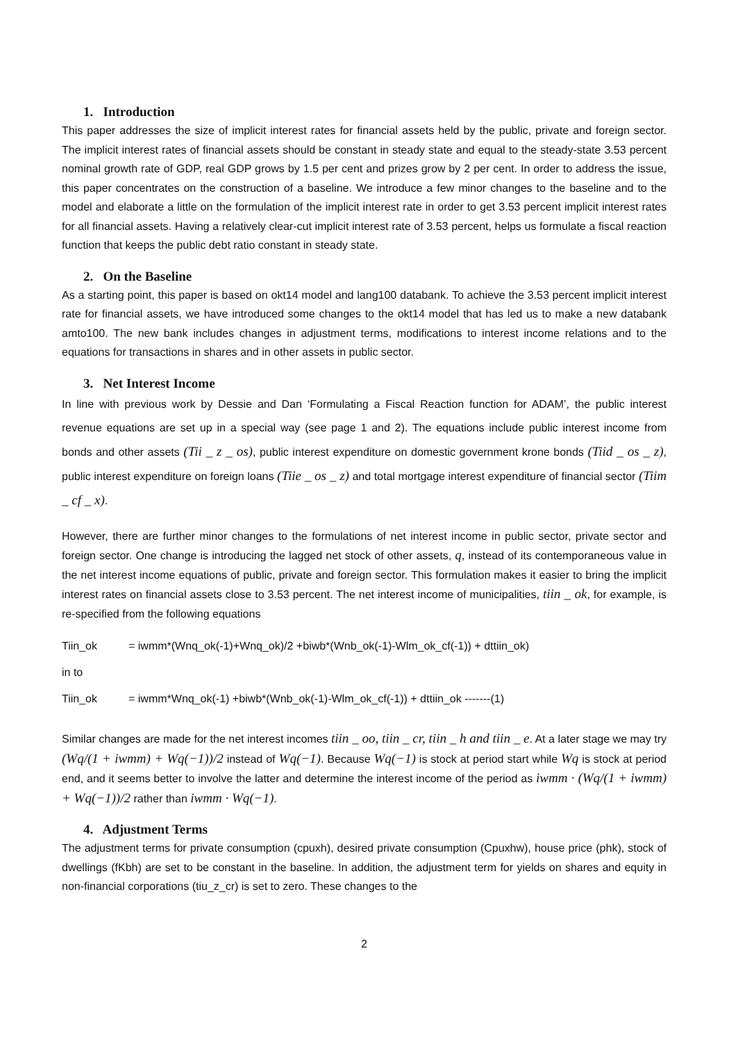1. Introduction
This paper addresses the size of implicit interest rates for financial assets held by the public, private and foreign sector. The implicit interest rates of financial assets should be constant in steady state and equal to the steady-state 3.53 percent nominal growth rate of GDP, real GDP grows by 1.5 per cent and prizes grow by 2 per cent. In order to address the issue, this paper concentrates on the construction of a baseline. We introduce a few minor changes to the baseline and to the model and elaborate a little on the formulation of the implicit interest rate in order to get 3.53 percent implicit interest rates for all financial assets. Having a relatively clear-cut implicit interest rate of 3.53 percent, helps us formulate a fiscal reaction function that keeps the public debt ratio constant in steady state.
2. On the Baseline
As a starting point, this paper is based on okt14 model and lang100 databank. To achieve the 3.53 percent implicit interest rate for financial assets, we have introduced some changes to the okt14 model that has led us to make a new databank amto100. The new bank includes changes in adjustment terms, modifications to interest income relations and to the equations for transactions in shares and in other assets in public sector.
3. Net Interest Income
In line with previous work by Dessie and Dan ‘Formulating a Fiscal Reaction function for ADAM’, the public interest revenue equations are set up in a special way (see page 1 and 2). The equations include public interest income from bonds and other assets (Tii _ z _ os), public interest expenditure on domestic government krone bonds (Tiid _ os _ z), public interest expenditure on foreign loans (Tiie _ os _ z) and total mortgage interest expenditure of financial sector (Tiim _ cf _ x).
However, there are further minor changes to the formulations of net interest income in public sector, private sector and foreign sector. One change is introducing the lagged net stock of other assets, q, instead of its contemporaneous value in the net interest income equations of public, private and foreign sector. This formulation makes it easier to bring the implicit interest rates on financial assets close to 3.53 percent. The net interest income of municipalities, tiin _ ok, for example, is re-specified from the following equations
Tiin_ok = iwmm*(Wnq_ok(-1)+Wnq_ok)/2 +biwb*(Wnb_ok(-1)-Wlm_ok_cf(-1)) + dttiin_ok)
in to
Tiin_ok = iwmm*Wnq_ok(-1) +biwb*(Wnb_ok(-1)-Wlm_ok_cf(-1)) + dttiin_ok -------(1)
Similar changes are made for the net interest incomes tiin _ oo, tiin _ cr, tiin _ h and tiin _ e. At a later stage we may try (Wq/(1 + iwmm) + Wq(−1))/2 instead of Wq(−1). Because Wq(−1) is stock at period start while Wq is stock at period end, and it seems better to involve the latter and determine the interest income of the period as iwmm · (Wq/(1 + iwmm) + Wq(−1))/2 rather than iwmm · Wq(−1).
4. Adjustment Terms
The adjustment terms for private consumption (cpuxh), desired private consumption (Cpuxhw), house price (phk), stock of dwellings (fKbh) are set to be constant in the baseline. In addition, the adjustment term for yields on shares and equity in non-financial corporations (tiu_z_cr) is set to zero. These changes to the
2